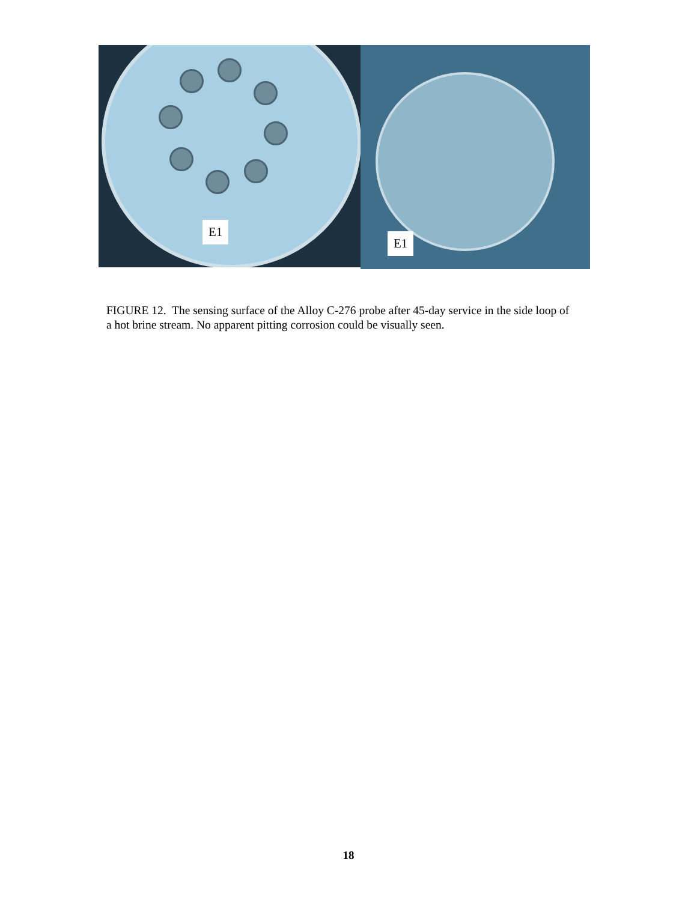E1
E1
FIGURE 12. The sensing surface of the Alloy C-276 probe after 45-day service in the side loop of a hot brine stream. No apparent pitting corrosion could be visually seen.
18